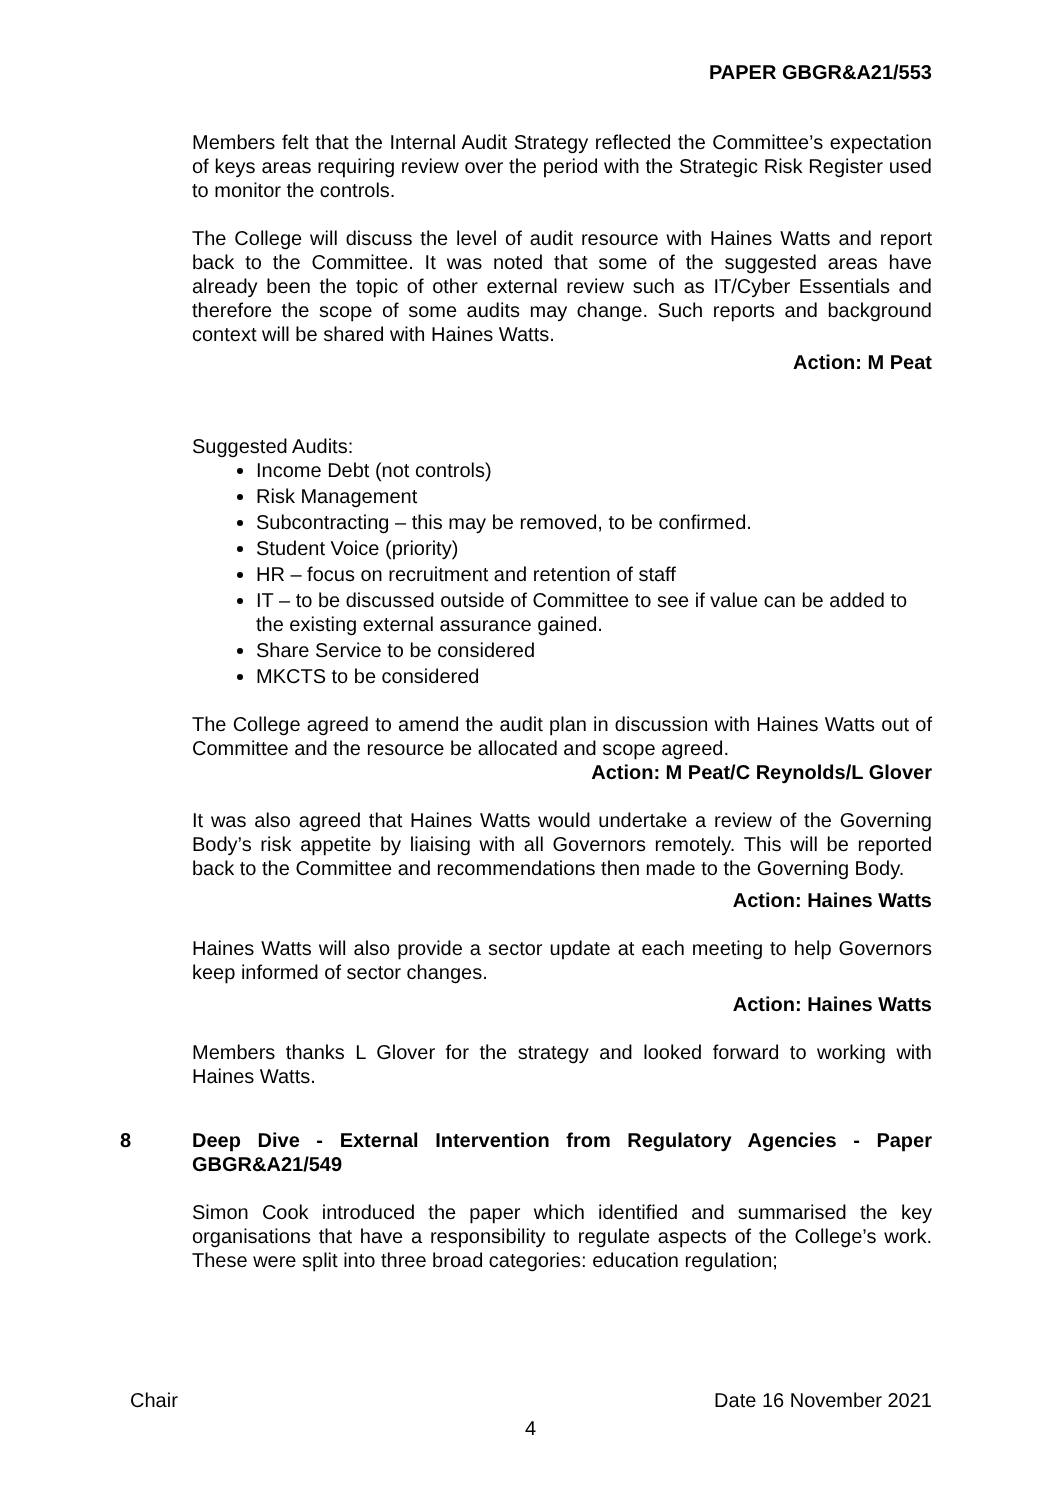PAPER GBGR&A21/553
Members felt that the Internal Audit Strategy reflected the Committee’s expectation of keys areas requiring review over the period with the Strategic Risk Register used to monitor the controls.
The College will discuss the level of audit resource with Haines Watts and report back to the Committee. It was noted that some of the suggested areas have already been the topic of other external review such as IT/Cyber Essentials and therefore the scope of some audits may change. Such reports and background context will be shared with Haines Watts.
Action: M Peat
Suggested Audits:
Income Debt (not controls)
Risk Management
Subcontracting – this may be removed, to be confirmed.
Student Voice (priority)
HR – focus on recruitment and retention of staff
IT – to be discussed outside of Committee to see if value can be added to the existing external assurance gained.
Share Service to be considered
MKCTS to be considered
The College agreed to amend the audit plan in discussion with Haines Watts out of Committee and the resource be allocated and scope agreed.
Action: M Peat/C Reynolds/L Glover
It was also agreed that Haines Watts would undertake a review of the Governing Body’s risk appetite by liaising with all Governors remotely. This will be reported back to the Committee and recommendations then made to the Governing Body.
Action: Haines Watts
Haines Watts will also provide a sector update at each meeting to help Governors keep informed of sector changes.
Action: Haines Watts
Members thanks L Glover for the strategy and looked forward to working with Haines Watts.
8 Deep Dive - External Intervention from Regulatory Agencies - Paper GBGR&A21/549
Simon Cook introduced the paper which identified and summarised the key organisations that have a responsibility to regulate aspects of the College’s work. These were split into three broad categories: education regulation;
Chair Date 16 November 2021
4